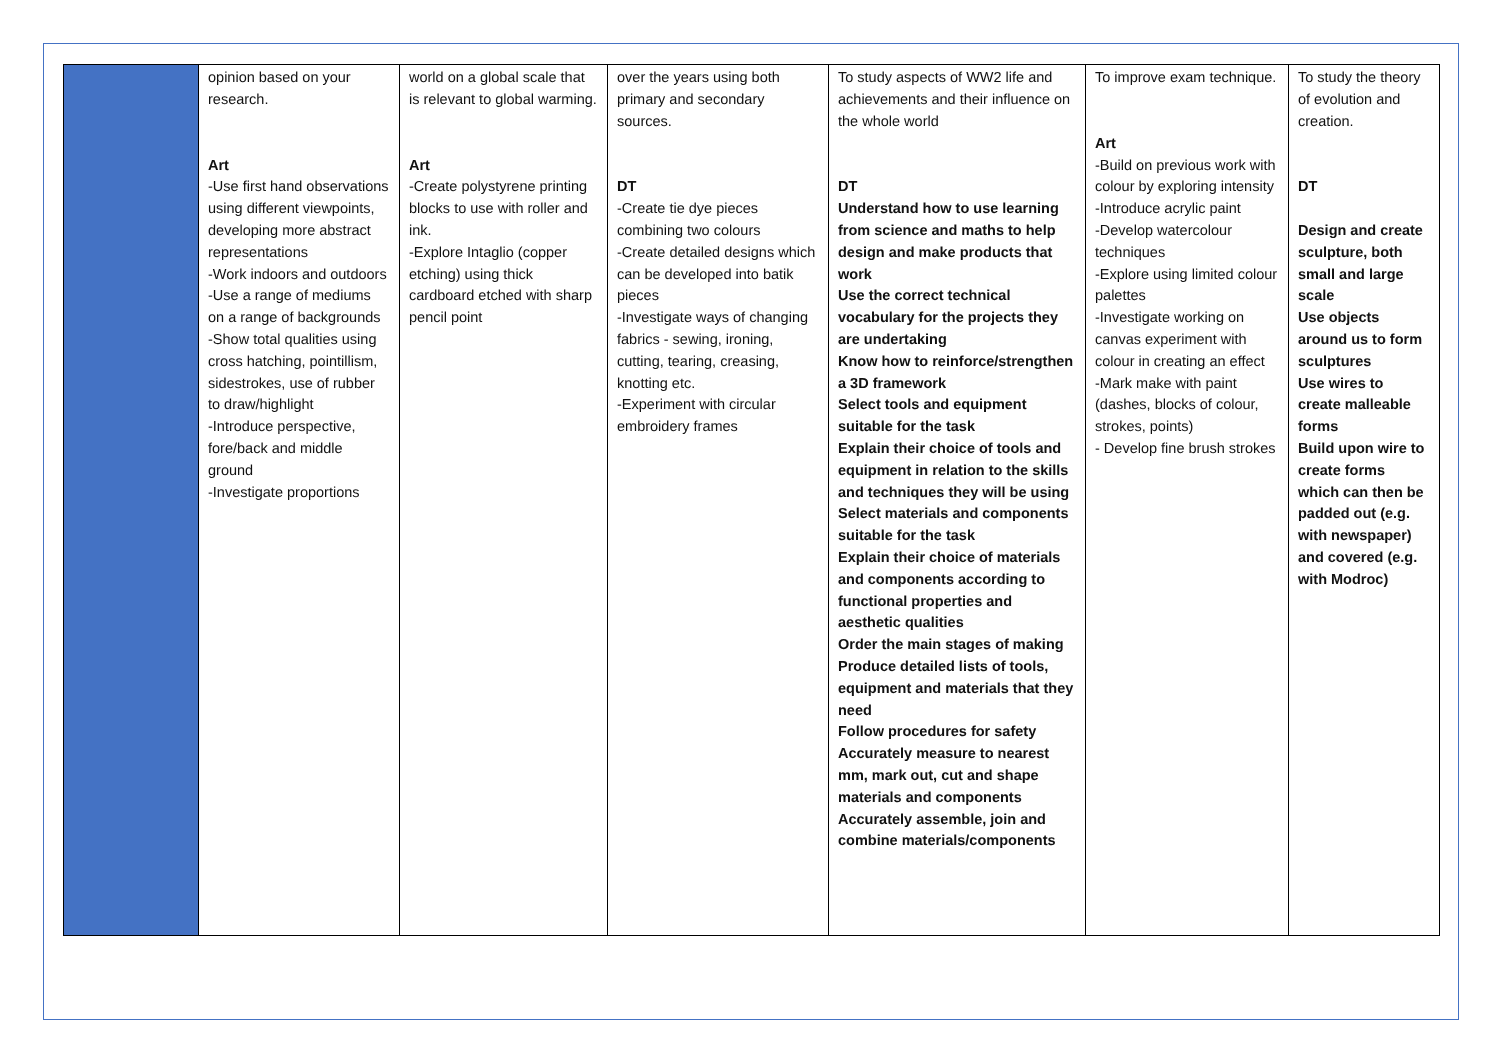| | opinion based on your research. Art -Use first hand observations using different viewpoints, developing more abstract representations -Work indoors and outdoors -Use a range of mediums on a range of backgrounds -Show total qualities using cross hatching, pointillism, sidestrokes, use of rubber to draw/highlight -Introduce perspective, fore/back and middle ground -Investigate proportions | world on a global scale that is relevant to global warming. Art -Create polystyrene printing blocks to use with roller and ink. -Explore Intaglio (copper etching) using thick cardboard etched with sharp pencil point | over the years using both primary and secondary sources. DT -Create tie dye pieces combining two colours -Create detailed designs which can be developed into batik pieces -Investigate ways of changing fabrics - sewing, ironing, cutting, tearing, creasing, knotting etc. -Experiment with circular embroidery frames | To study aspects of WW2 life and achievements and their influence on the whole world DT Understand how to use learning from science and maths to help design and make products that work Use the correct technical vocabulary for the projects they are undertaking Know how to reinforce/strengthen a 3D framework Select tools and equipment suitable for the task Explain their choice of tools and equipment in relation to the skills and techniques they will be using Select materials and components suitable for the task Explain their choice of materials and components according to functional properties and aesthetic qualities Order the main stages of making Produce detailed lists of tools, equipment and materials that they need Follow procedures for safety Accurately measure to nearest mm, mark out, cut and shape materials and components Accurately assemble, join and combine materials/components | To improve exam technique. Art -Build on previous work with colour by exploring intensity -Introduce acrylic paint -Develop watercolour techniques -Explore using limited colour palettes -Investigate working on canvas experiment with colour in creating an effect -Mark make with paint (dashes, blocks of colour, strokes, points) - Develop fine brush strokes | To study the theory of evolution and creation. DT Design and create sculpture, both small and large scale Use objects around us to form sculptures Use wires to create malleable forms Build upon wire to create forms which can then be padded out (e.g. with newspaper) and covered (e.g. with Modroc) |